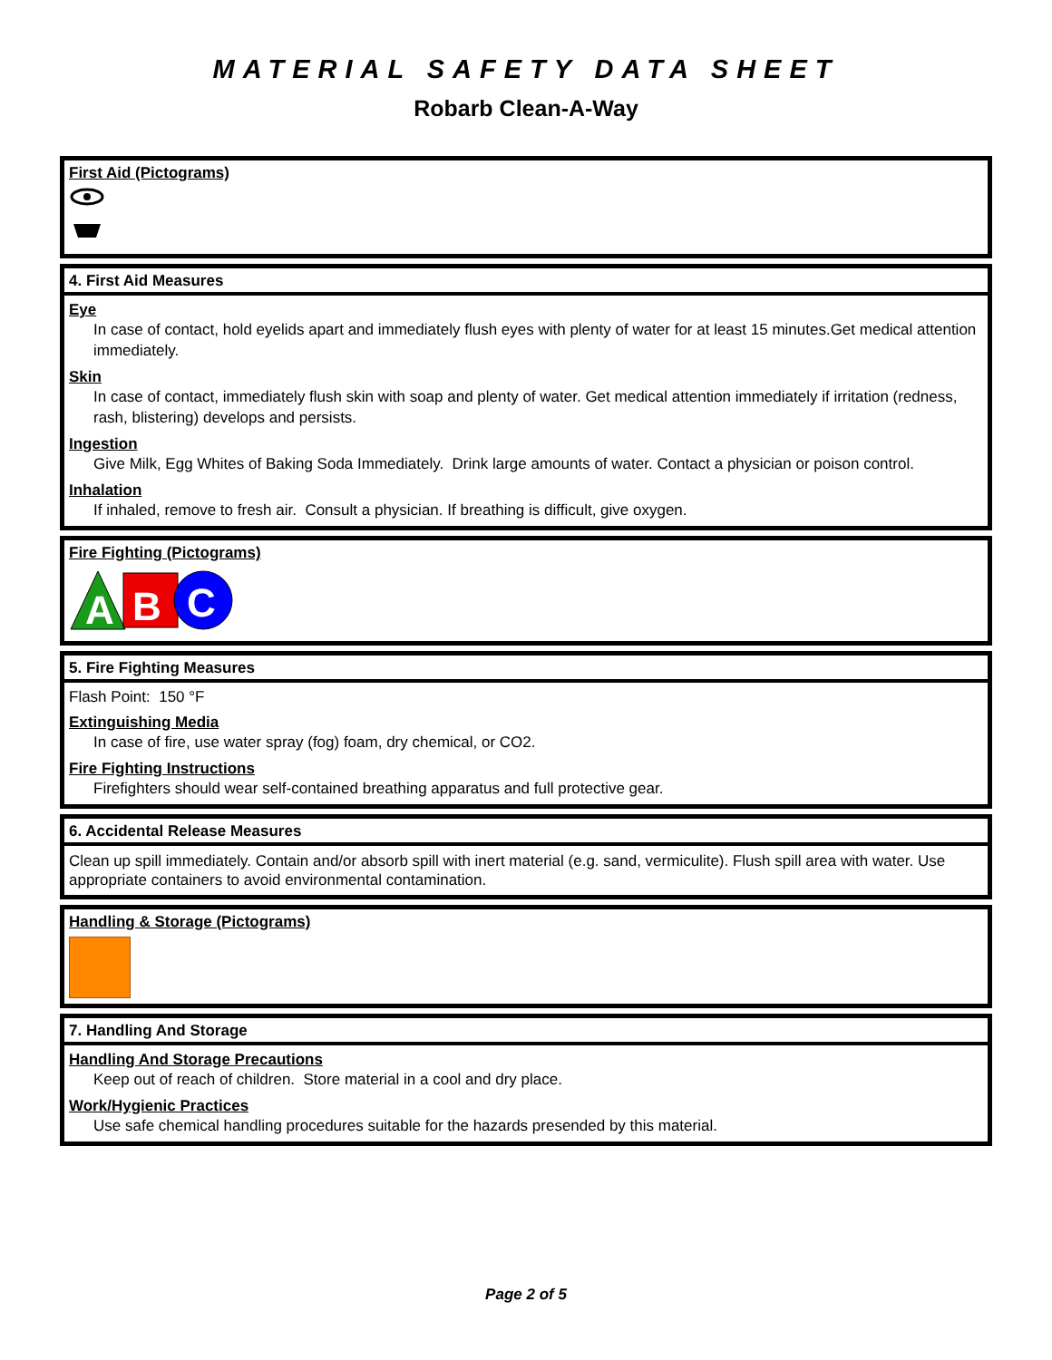MATERIAL SAFETY DATA SHEET
Robarb Clean-A-Way
First Aid (Pictograms)
4. First Aid Measures
Eye
In case of contact, hold eyelids apart and immediately flush eyes with plenty of water for at least 15 minutes.Get medical attention immediately.
Skin
In case of contact, immediately flush skin with soap and plenty of water. Get medical attention immediately if irritation (redness, rash, blistering) develops and persists.
Ingestion
Give Milk, Egg Whites of Baking Soda Immediately. Drink large amounts of water. Contact a physician or poison control.
Inhalation
If inhaled, remove to fresh air. Consult a physician. If breathing is difficult, give oxygen.
Fire Fighting (Pictograms)
A
B
C
5. Fire Fighting Measures
Flash Point: 150 °F
Extinguishing Media
In case of fire, use water spray (fog) foam, dry chemical, or CO2.
Fire Fighting Instructions
Firefighters should wear self-contained breathing apparatus and full protective gear.
6. Accidental Release Measures
Clean up spill immediately. Contain and/or absorb spill with inert material (e.g. sand, vermiculite). Flush spill area with water. Use appropriate containers to avoid environmental contamination.
Handling & Storage (Pictograms)
7. Handling And Storage
Handling And Storage Precautions
Keep out of reach of children. Store material in a cool and dry place.
Work/Hygienic Practices
Use safe chemical handling procedures suitable for the hazards presended by this material.
Page 2 of 5